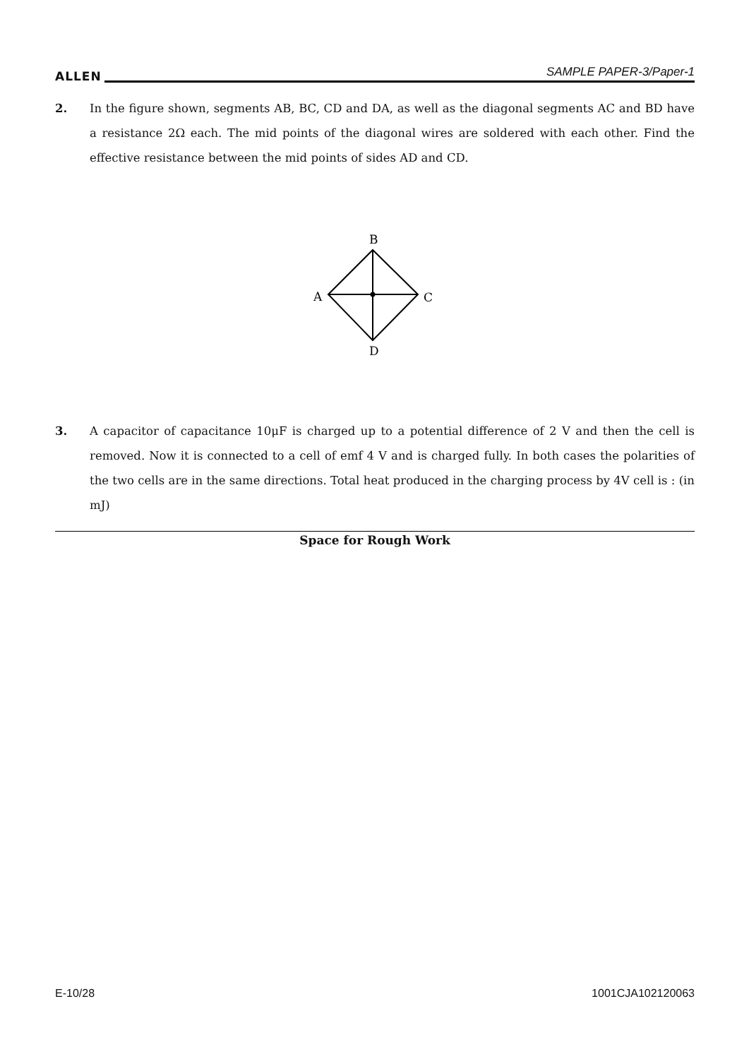ALLEN SAMPLE PAPER-3/Paper-1
2. In the figure shown, segments AB, BC, CD and DA, as well as the diagonal segments AC and BD have a resistance 2Ω each. The mid points of the diagonal wires are soldered with each other. Find the effective resistance between the mid points of sides AD and CD.
B
A
C
D
3. A capacitor of capacitance 10μF is charged up to a potential difference of 2 V and then the cell is removed. Now it is connected to a cell of emf 4 V and is charged fully. In both cases the polarities of the two cells are in the same directions. Total heat produced in the charging process by 4V cell is : (in mJ)
Space for Rough Work
E-10/28 1001CJA102120063